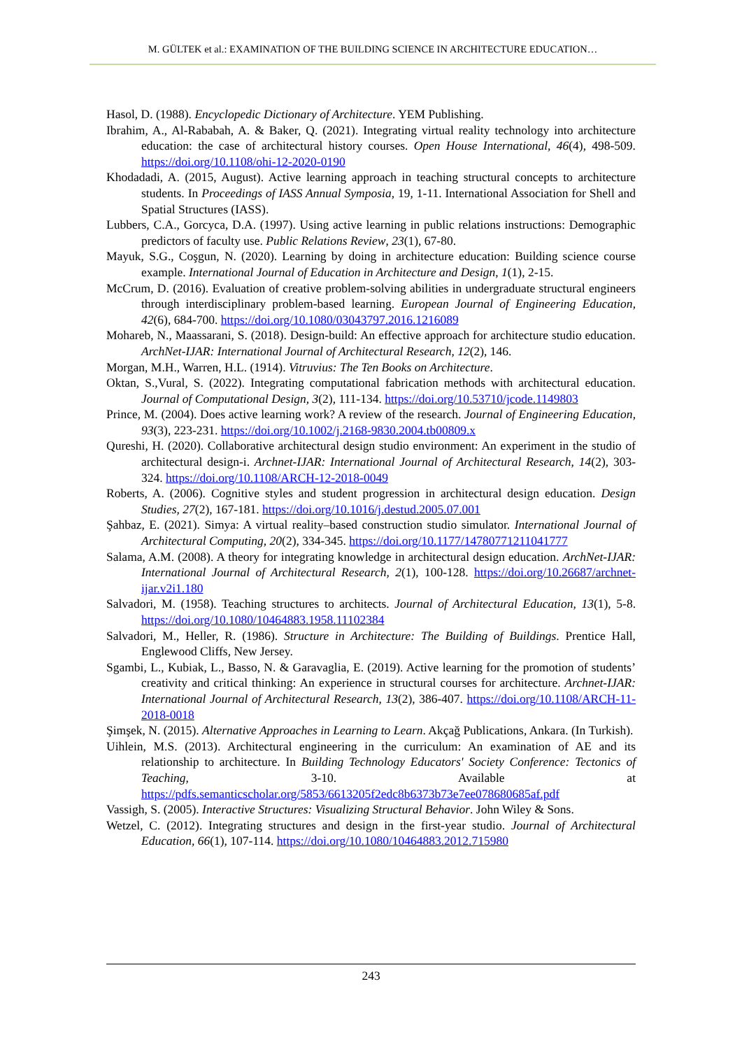M. GÜLTEK et al.: EXAMINATION OF THE BUILDING SCIENCE IN ARCHITECTURE EDUCATION…
Hasol, D. (1988). Encyclopedic Dictionary of Architecture. YEM Publishing.
Ibrahim, A., Al-Rababah, A. & Baker, Q. (2021). Integrating virtual reality technology into architecture education: the case of architectural history courses. Open House International, 46(4), 498-509. https://doi.org/10.1108/ohi-12-2020-0190
Khodadadi, A. (2015, August). Active learning approach in teaching structural concepts to architecture students. In Proceedings of IASS Annual Symposia, 19, 1-11. International Association for Shell and Spatial Structures (IASS).
Lubbers, C.A., Gorcyca, D.A. (1997). Using active learning in public relations instructions: Demographic predictors of faculty use. Public Relations Review, 23(1), 67-80.
Mayuk, S.G., Coşgun, N. (2020). Learning by doing in architecture education: Building science course example. International Journal of Education in Architecture and Design, 1(1), 2-15.
McCrum, D. (2016). Evaluation of creative problem-solving abilities in undergraduate structural engineers through interdisciplinary problem-based learning. European Journal of Engineering Education, 42(6), 684-700. https://doi.org/10.1080/03043797.2016.1216089
Mohareb, N., Maassarani, S. (2018). Design-build: An effective approach for architecture studio education. ArchNet-IJAR: International Journal of Architectural Research, 12(2), 146.
Morgan, M.H., Warren, H.L. (1914). Vitruvius: The Ten Books on Architecture.
Oktan, S.,Vural, S. (2022). Integrating computational fabrication methods with architectural education. Journal of Computational Design, 3(2), 111-134. https://doi.org/10.53710/jcode.1149803
Prince, M. (2004). Does active learning work? A review of the research. Journal of Engineering Education, 93(3), 223-231. https://doi.org/10.1002/j.2168-9830.2004.tb00809.x
Qureshi, H. (2020). Collaborative architectural design studio environment: An experiment in the studio of architectural design-i. Archnet-IJAR: International Journal of Architectural Research, 14(2), 303-324. https://doi.org/10.1108/ARCH-12-2018-0049
Roberts, A. (2006). Cognitive styles and student progression in architectural design education. Design Studies, 27(2), 167-181. https://doi.org/10.1016/j.destud.2005.07.001
Şahbaz, E. (2021). Simya: A virtual reality–based construction studio simulator. International Journal of Architectural Computing, 20(2), 334-345. https://doi.org/10.1177/14780771211041777
Salama, A.M. (2008). A theory for integrating knowledge in architectural design education. ArchNet-IJAR: International Journal of Architectural Research, 2(1), 100-128. https://doi.org/10.26687/archnet-ijar.v2i1.180
Salvadori, M. (1958). Teaching structures to architects. Journal of Architectural Education, 13(1), 5-8. https://doi.org/10.1080/10464883.1958.11102384
Salvadori, M., Heller, R. (1986). Structure in Architecture: The Building of Buildings. Prentice Hall, Englewood Cliffs, New Jersey.
Sgambi, L., Kubiak, L., Basso, N. & Garavaglia, E. (2019). Active learning for the promotion of students’ creativity and critical thinking: An experience in structural courses for architecture. Archnet-IJAR: International Journal of Architectural Research, 13(2), 386-407. https://doi.org/10.1108/ARCH-11-2018-0018
Şimşek, N. (2015). Alternative Approaches in Learning to Learn. Akçağ Publications, Ankara. (In Turkish).
Uihlein, M.S. (2013). Architectural engineering in the curriculum: An examination of AE and its relationship to architecture. In Building Technology Educators' Society Conference: Tectonics of Teaching, 3-10. Available at https://pdfs.semanticscholar.org/5853/6613205f2edc8b6373b73e7ee078680685af.pdf
Vassigh, S. (2005). Interactive Structures: Visualizing Structural Behavior. John Wiley & Sons.
Wetzel, C. (2012). Integrating structures and design in the first-year studio. Journal of Architectural Education, 66(1), 107-114. https://doi.org/10.1080/10464883.2012.715980
243